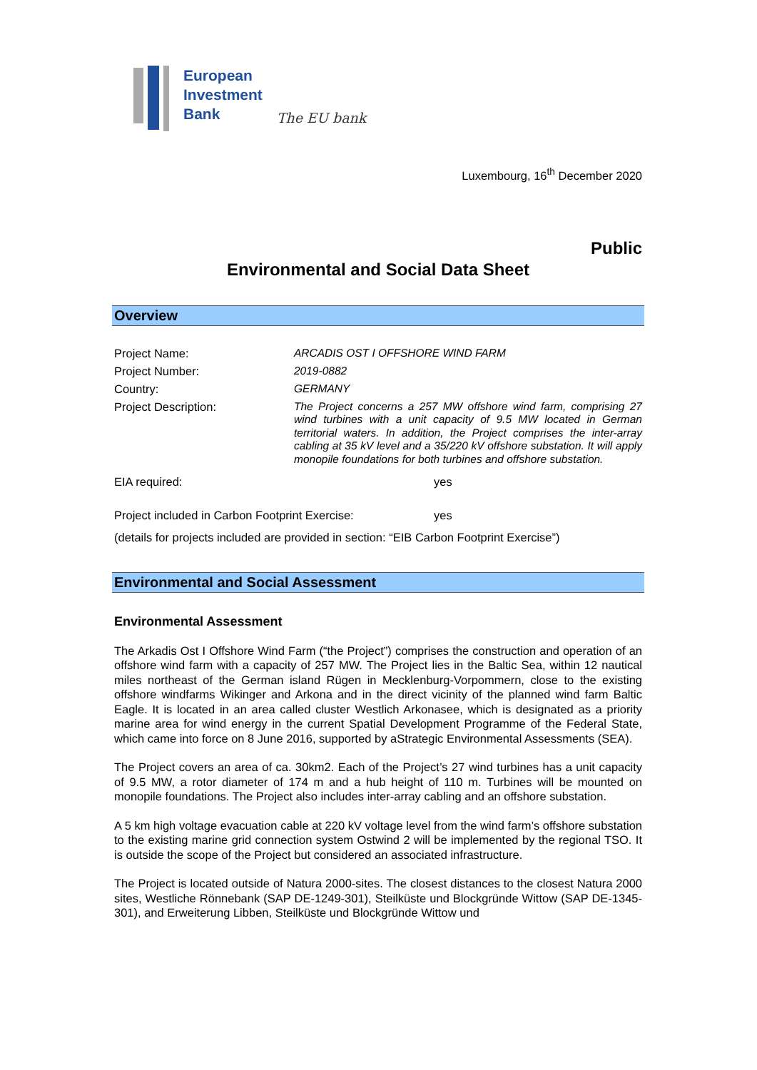European
Investment
Bank
The EU bank
Luxembourg, 16<sup>th</sup> December 2020
Public
Environmental and Social Data Sheet
Overview
| Project Name: | ARCADIS OST I OFFSHORE WIND FARM |
| Project Number: | 2019-0882 |
| Country: | GERMANY |
| Project Description: | The Project concerns a 257 MW offshore wind farm, comprising 27 wind turbines with a unit capacity of 9.5 MW located in German territorial waters. In addition, the Project comprises the inter-array cabling at 35 kV level and a 35/220 kV offshore substation. It will apply monopile foundations for both turbines and offshore substation. |
| EIA required: | yes |
| Project included in Carbon Footprint Exercise: | yes |
(details for projects included are provided in section: “EIB Carbon Footprint Exercise”)
Environmental and Social Assessment
Environmental Assessment
The Arkadis Ost I Offshore Wind Farm (“the Project”) comprises the construction and operation of an offshore wind farm with a capacity of 257 MW. The Project lies in the Baltic Sea, within 12 nautical miles northeast of the German island Rügen in Mecklenburg-Vorpommern, close to the existing offshore windfarms Wikinger and Arkona and in the direct vicinity of the planned wind farm Baltic Eagle. It is located in an area called cluster Westlich Arkonasee, which is designated as a priority marine area for wind energy in the current Spatial Development Programme of the Federal State, which came into force on 8 June 2016, supported by aStrategic Environmental Assessments (SEA).
The Project covers an area of ca. 30km2. Each of the Project’s 27 wind turbines has a unit capacity of 9.5 MW, a rotor diameter of 174 m and a hub height of 110 m. Turbines will be mounted on monopile foundations. The Project also includes inter-array cabling and an offshore substation.
A 5 km high voltage evacuation cable at 220 kV voltage level from the wind farm’s offshore substation to the existing marine grid connection system Ostwind 2 will be implemented by the regional TSO. It is outside the scope of the Project but considered an associated infrastructure.
The Project is located outside of Natura 2000-sites. The closest distances to the closest Natura 2000 sites, Westliche Rönnebank (SAP DE-1249-301), Steilküste und Blockgründe Wittow (SAP DE-1345-301), and Erweiterung Libben, Steilküste und Blockgründe Wittow und